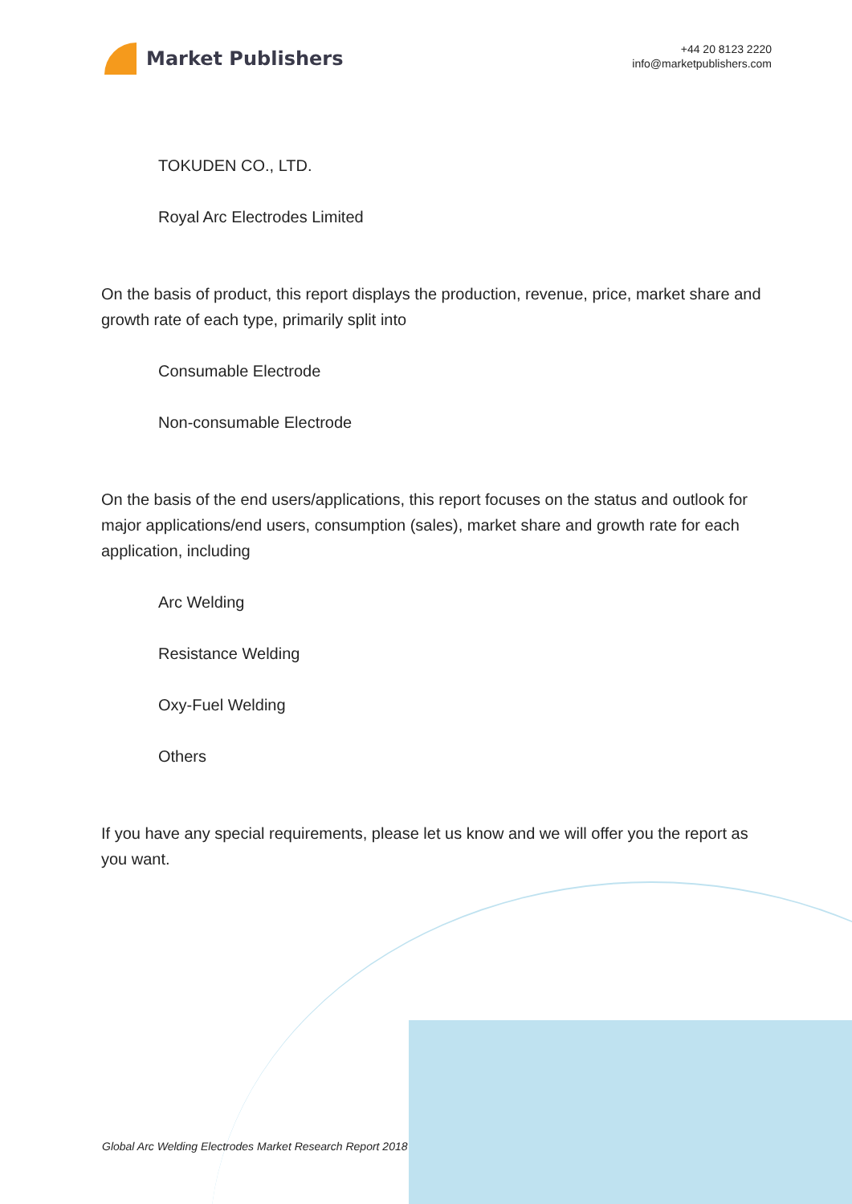Market Publishers
+44 20 8123 2220
info@marketpublishers.com
TOKUDEN CO., LTD.
Royal Arc Electrodes Limited
On the basis of product, this report displays the production, revenue, price, market share and growth rate of each type, primarily split into
Consumable Electrode
Non-consumable Electrode
On the basis of the end users/applications, this report focuses on the status and outlook for major applications/end users, consumption (sales), market share and growth rate for each application, including
Arc Welding
Resistance Welding
Oxy-Fuel Welding
Others
If you have any special requirements, please let us know and we will offer you the report as you want.
Global Arc Welding Electrodes Market Research Report 2018